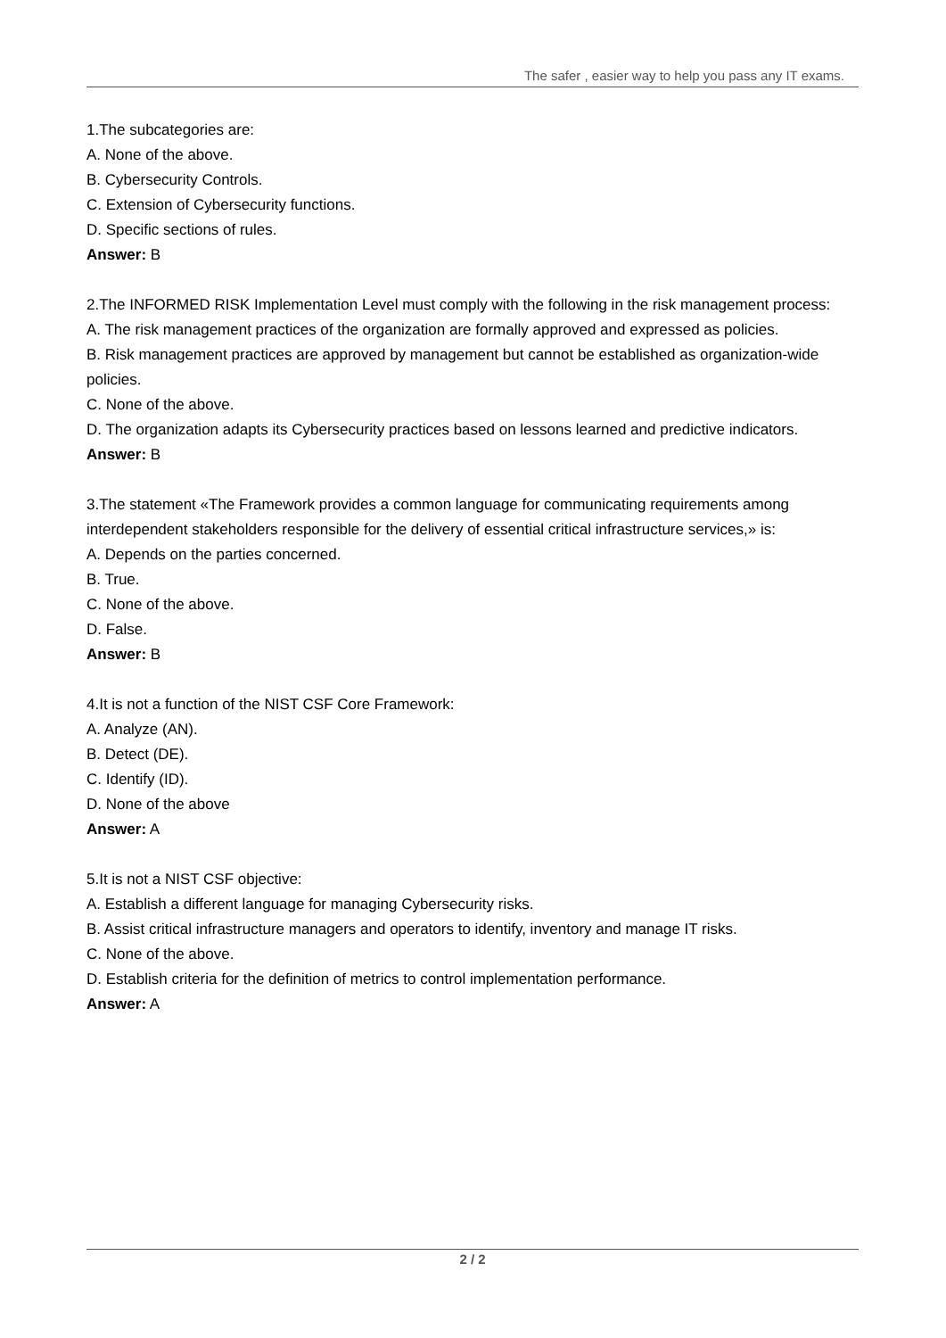The safer , easier way to help you pass any IT exams.
1.The subcategories are:
A. None of the above.
B. Cybersecurity Controls.
C. Extension of Cybersecurity functions.
D. Specific sections of rules.
Answer: B
2.The INFORMED RISK Implementation Level must comply with the following in the risk management process:
A. The risk management practices of the organization are formally approved and expressed as policies.
B. Risk management practices are approved by management but cannot be established as organization-wide policies.
C. None of the above.
D. The organization adapts its Cybersecurity practices based on lessons learned and predictive indicators.
Answer: B
3.The statement «The Framework provides a common language for communicating requirements among interdependent stakeholders responsible for the delivery of essential critical infrastructure services,» is:
A. Depends on the parties concerned.
B. True.
C. None of the above.
D. False.
Answer: B
4.It is not a function of the NIST CSF Core Framework:
A. Analyze (AN).
B. Detect (DE).
C. Identify (ID).
D. None of the above
Answer: A
5.It is not a NIST CSF objective:
A. Establish a different language for managing Cybersecurity risks.
B. Assist critical infrastructure managers and operators to identify, inventory and manage IT risks.
C. None of the above.
D. Establish criteria for the definition of metrics to control implementation performance.
Answer: A
2 / 2